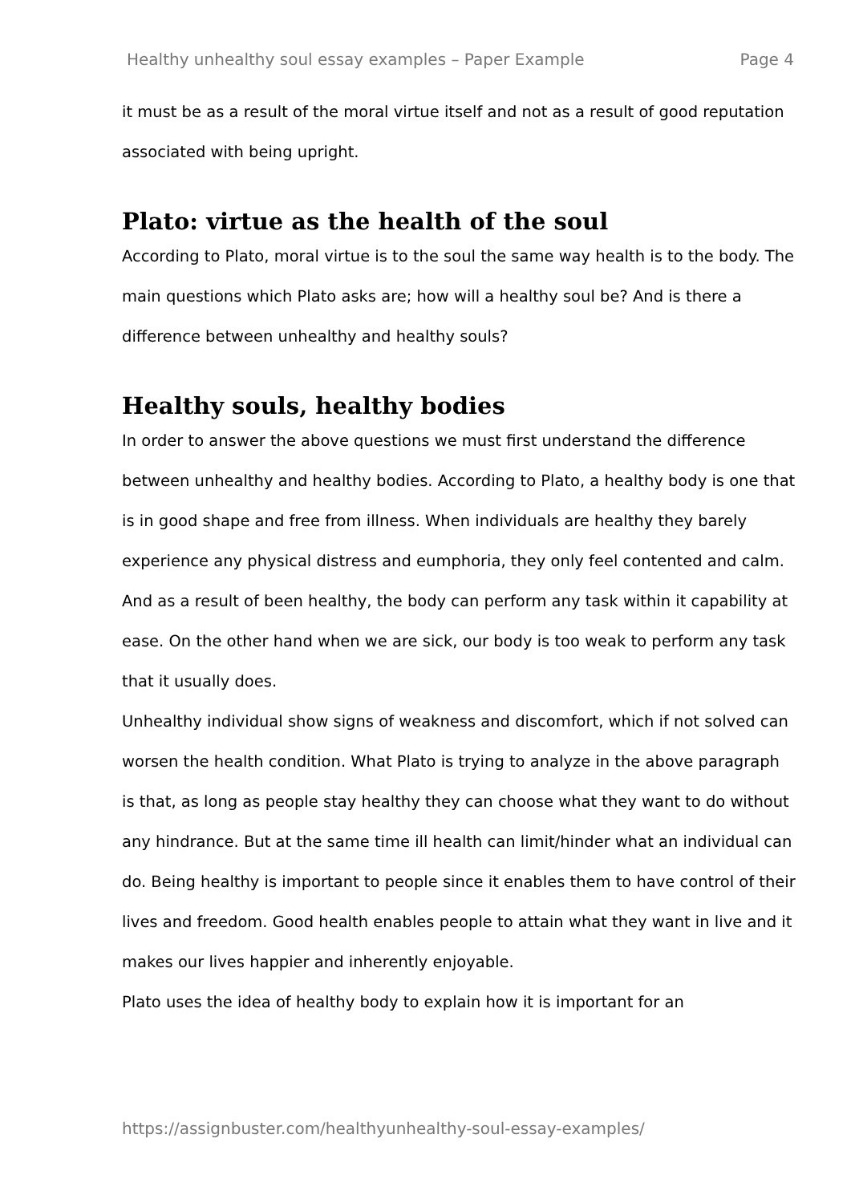Healthy unhealthy soul essay examples – Paper Example Page 4
it must be as a result of the moral virtue itself and not as a result of good reputation associated with being upright.
Plato: virtue as the health of the soul
According to Plato, moral virtue is to the soul the same way health is to the body. The main questions which Plato asks are; how will a healthy soul be? And is there a difference between unhealthy and healthy souls?
Healthy souls, healthy bodies
In order to answer the above questions we must first understand the difference between unhealthy and healthy bodies. According to Plato, a healthy body is one that is in good shape and free from illness. When individuals are healthy they barely experience any physical distress and eumphoria, they only feel contented and calm. And as a result of been healthy, the body can perform any task within it capability at ease. On the other hand when we are sick, our body is too weak to perform any task that it usually does.
Unhealthy individual show signs of weakness and discomfort, which if not solved can worsen the health condition. What Plato is trying to analyze in the above paragraph is that, as long as people stay healthy they can choose what they want to do without any hindrance. But at the same time ill health can limit/hinder what an individual can do. Being healthy is important to people since it enables them to have control of their lives and freedom. Good health enables people to attain what they want in live and it makes our lives happier and inherently enjoyable.
Plato uses the idea of healthy body to explain how it is important for an
https://assignbuster.com/healthyunhealthy-soul-essay-examples/